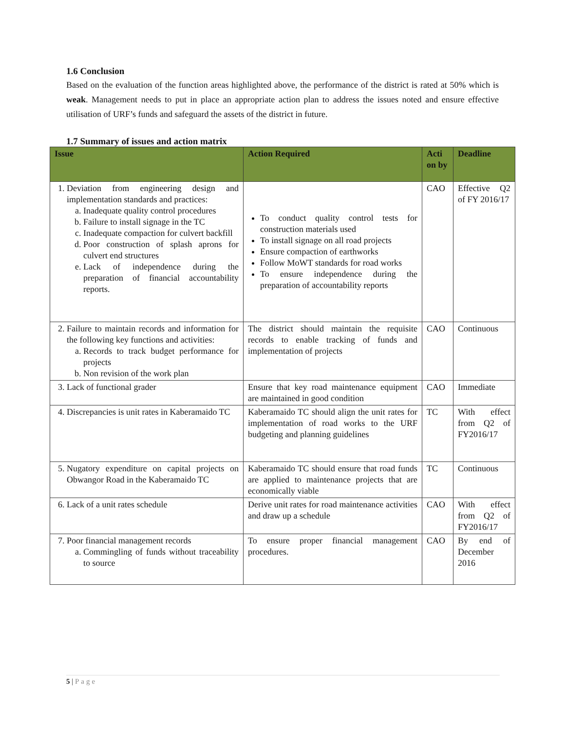1.6 Conclusion
Based on the evaluation of the function areas highlighted above, the performance of the district is rated at 50% which is weak. Management needs to put in place an appropriate action plan to address the issues noted and ensure effective utilisation of URF’s funds and safeguard the assets of the district in future.
1.7 Summary of issues and action matrix
| Issue | Action Required | Acti on by | Deadline |
| --- | --- | --- | --- |
| 1. Deviation from engineering design and implementation standards and practices: a. Inadequate quality control procedures b. Failure to install signage in the TC c. Inadequate compaction for culvert backfill d. Poor construction of splash aprons for culvert end structures e. Lack of independence during the preparation of financial accountability reports. | To conduct quality control tests for construction materials used To install signage on all road projects Ensure compaction of earthworks Follow MoWT standards for road works To ensure independence during the preparation of accountability reports | CAO | Effective Q2 of FY 2016/17 |
| 2. Failure to maintain records and information for the following key functions and activities: a. Records to track budget performance for projects b. Non revision of the work plan | The district should maintain the requisite records to enable tracking of funds and implementation of projects | CAO | Continuous |
| 3. Lack of functional grader | Ensure that key road maintenance equipment are maintained in good condition | CAO | Immediate |
| 4. Discrepancies is unit rates in Kaberamaido TC | Kaberamaido TC should align the unit rates for implementation of road works to the URF budgeting and planning guidelines | TC | With effect from Q2 of FY2016/17 |
| 5. Nugatory expenditure on capital projects on Obwangor Road in the Kaberamaido TC | Kaberamaido TC should ensure that road funds are applied to maintenance projects that are economically viable | TC | Continuous |
| 6. Lack of a unit rates schedule | Derive unit rates for road maintenance activities and draw up a schedule | CAO | With effect from Q2 of FY2016/17 |
| 7. Poor financial management records a. Commingling of funds without traceability to source | To ensure proper financial management procedures. | CAO | By end of December 2016 |
5 | Page